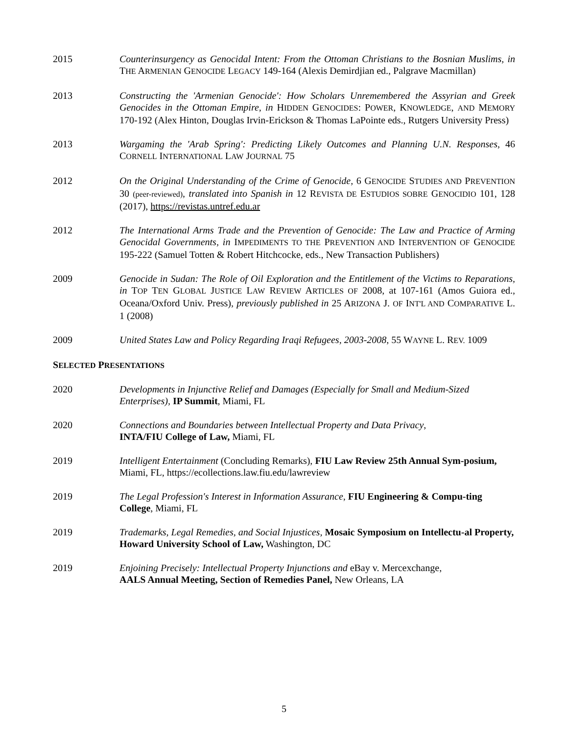2015 Counterinsurgency as Genocidal Intent: From the Ottoman Christians to the Bosnian Muslims, in THE ARMENIAN GENOCIDE LEGACY 149-164 (Alexis Demirdjian ed., Palgrave Macmillan)
2013 Constructing the 'Armenian Genocide': How Scholars Unremembered the Assyrian and Greek Genocides in the Ottoman Empire, in HIDDEN GENOCIDES: POWER, KNOWLEDGE, AND MEMORY 170-192 (Alex Hinton, Douglas Irvin-Erickson & Thomas LaPointe eds., Rutgers University Press)
2013 Wargaming the 'Arab Spring': Predicting Likely Outcomes and Planning U.N. Responses, 46 CORNELL INTERNATIONAL LAW JOURNAL 75
2012 On the Original Understanding of the Crime of Genocide, 6 GENOCIDE STUDIES AND PREVENTION 30 (peer-reviewed), translated into Spanish in 12 REVISTA DE ESTUDIOS SOBRE GENOCIDIO 101, 128 (2017), https://revistas.untref.edu.ar
2012 The International Arms Trade and the Prevention of Genocide: The Law and Practice of Arming Genocidal Governments, in IMPEDIMENTS TO THE PREVENTION AND INTERVENTION OF GENOCIDE 195-222 (Samuel Totten & Robert Hitchcocke, eds., New Transaction Publishers)
2009 Genocide in Sudan: The Role of Oil Exploration and the Entitlement of the Victims to Reparations, in TOP TEN GLOBAL JUSTICE LAW REVIEW ARTICLES OF 2008, at 107-161 (Amos Guiora ed., Oceana/Oxford Univ. Press), previously published in 25 ARIZONA J. OF INT'L AND COMPARATIVE L. 1 (2008)
2009 United States Law and Policy Regarding Iraqi Refugees, 2003-2008, 55 WAYNE L. REV. 1009
SELECTED PRESENTATIONS
2020 Developments in Injunctive Relief and Damages (Especially for Small and Medium-Sized Enterprises), IP Summit, Miami, FL
2020 Connections and Boundaries between Intellectual Property and Data Privacy,
INTA/FIU College of Law, Miami, FL
2019 Intelligent Entertainment (Concluding Remarks), FIU Law Review 25th Annual Sym-posium, Miami, FL, https://ecollections.law.fiu.edu/lawreview
2019 The Legal Profession's Interest in Information Assurance, FIU Engineering & Compu-ting College, Miami, FL
2019 Trademarks, Legal Remedies, and Social Injustices, Mosaic Symposium on Intellectu-al Property, Howard University School of Law, Washington, DC
2019 Enjoining Precisely: Intellectual Property Injunctions and eBay v. Mercexchange,
AALS Annual Meeting, Section of Remedies Panel, New Orleans, LA
5